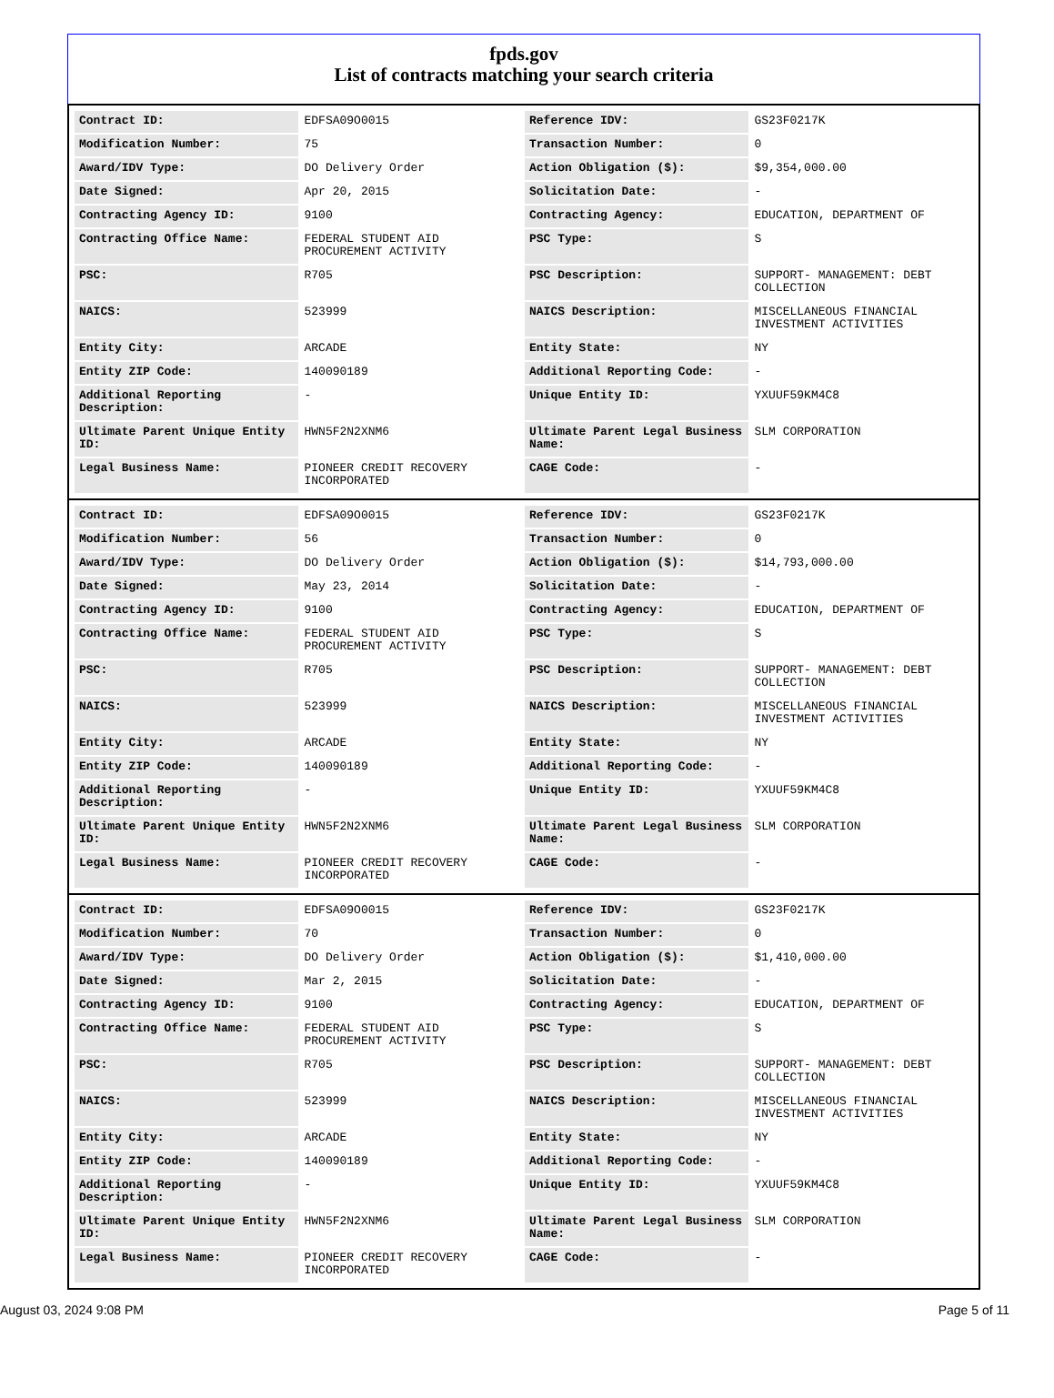fpds.gov
List of contracts matching your search criteria
| Contract ID: | EDFSA09O0015 | Reference IDV: | GS23F0217K |
| Modification Number: | 75 | Transaction Number: | 0 |
| Award/IDV Type: | DO Delivery Order | Action Obligation ($): | $9,354,000.00 |
| Date Signed: | Apr 20, 2015 | Solicitation Date: | - |
| Contracting Agency ID: | 9100 | Contracting Agency: | EDUCATION, DEPARTMENT OF |
| Contracting Office Name: | FEDERAL STUDENT AID PROCUREMENT ACTIVITY | PSC Type: | S |
| PSC: | R705 | PSC Description: | SUPPORT- MANAGEMENT: DEBT COLLECTION |
| NAICS: | 523999 | NAICS Description: | MISCELLANEOUS FINANCIAL INVESTMENT ACTIVITIES |
| Entity City: | ARCADE | Entity State: | NY |
| Entity ZIP Code: | 140090189 | Additional Reporting Code: | - |
| Additional Reporting Description: | - | Unique Entity ID: | YXUUF59KM4C8 |
| Ultimate Parent Unique Entity ID: | HWN5F2N2XNM6 | Ultimate Parent Legal Business Name: | SLM CORPORATION |
| Legal Business Name: | PIONEER CREDIT RECOVERY INCORPORATED | CAGE Code: | - |
| Contract ID: | EDFSA09O0015 | Reference IDV: | GS23F0217K |
| Modification Number: | 56 | Transaction Number: | 0 |
| Award/IDV Type: | DO Delivery Order | Action Obligation ($): | $14,793,000.00 |
| Date Signed: | May 23, 2014 | Solicitation Date: | - |
| Contracting Agency ID: | 9100 | Contracting Agency: | EDUCATION, DEPARTMENT OF |
| Contracting Office Name: | FEDERAL STUDENT AID PROCUREMENT ACTIVITY | PSC Type: | S |
| PSC: | R705 | PSC Description: | SUPPORT- MANAGEMENT: DEBT COLLECTION |
| NAICS: | 523999 | NAICS Description: | MISCELLANEOUS FINANCIAL INVESTMENT ACTIVITIES |
| Entity City: | ARCADE | Entity State: | NY |
| Entity ZIP Code: | 140090189 | Additional Reporting Code: | - |
| Additional Reporting Description: | - | Unique Entity ID: | YXUUF59KM4C8 |
| Ultimate Parent Unique Entity ID: | HWN5F2N2XNM6 | Ultimate Parent Legal Business Name: | SLM CORPORATION |
| Legal Business Name: | PIONEER CREDIT RECOVERY INCORPORATED | CAGE Code: | - |
| Contract ID: | EDFSA09O0015 | Reference IDV: | GS23F0217K |
| Modification Number: | 70 | Transaction Number: | 0 |
| Award/IDV Type: | DO Delivery Order | Action Obligation ($): | $1,410,000.00 |
| Date Signed: | Mar 2, 2015 | Solicitation Date: | - |
| Contracting Agency ID: | 9100 | Contracting Agency: | EDUCATION, DEPARTMENT OF |
| Contracting Office Name: | FEDERAL STUDENT AID PROCUREMENT ACTIVITY | PSC Type: | S |
| PSC: | R705 | PSC Description: | SUPPORT- MANAGEMENT: DEBT COLLECTION |
| NAICS: | 523999 | NAICS Description: | MISCELLANEOUS FINANCIAL INVESTMENT ACTIVITIES |
| Entity City: | ARCADE | Entity State: | NY |
| Entity ZIP Code: | 140090189 | Additional Reporting Code: | - |
| Additional Reporting Description: | - | Unique Entity ID: | YXUUF59KM4C8 |
| Ultimate Parent Unique Entity ID: | HWN5F2N2XNM6 | Ultimate Parent Legal Business Name: | SLM CORPORATION |
| Legal Business Name: | PIONEER CREDIT RECOVERY INCORPORATED | CAGE Code: | - |
August 03, 2024 9:08 PM Page 5 of 11